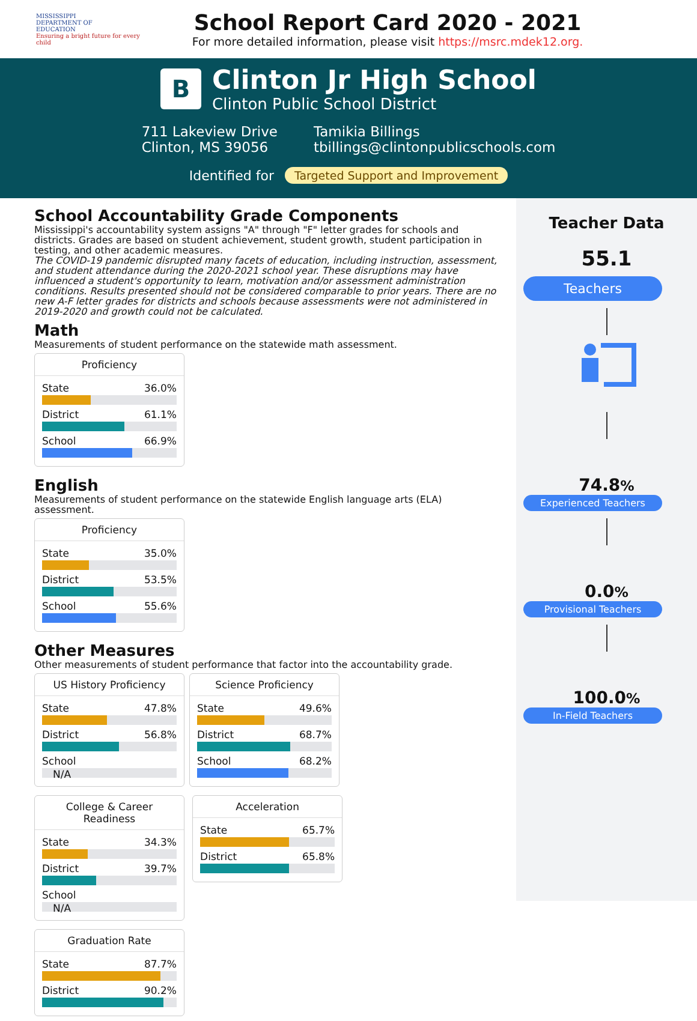MISSISSIPPI
DEPARTMENT OF
EDUCATION
Ensuring a bright future for every child
School Report Card 2020 - 2021
For more detailed information, please visit https://msrc.mdek12.org.
B
Clinton Jr High School
Clinton Public School District
711 Lakeview Drive
Clinton, MS 39056
Tamikia Billings
tbillings@clintonpublicschools.com
Identified for Targeted Support and Improvement
School Accountability Grade Components
Mississippi's accountability system assigns "A" through "F" letter grades for schools and districts. Grades are based on student achievement, student growth, student participation in testing, and other academic measures.
The COVID-19 pandemic disrupted many facets of education, including instruction, assessment, and student attendance during the 2020-2021 school year. These disruptions may have influenced a student's opportunity to learn, motivation and/or assessment administration conditions. Results presented should not be considered comparable to prior years. There are no new A-F letter grades for districts and schools because assessments were not administered in 2019-2020 and growth could not be calculated.
Math
Measurements of student performance on the statewide math assessment.
Proficiency
State 36.0%
District 61.1%
School 66.9%
English
Measurements of student performance on the statewide English language arts (ELA) assessment.
Proficiency
State 35.0%
District 53.5%
School 55.6%
Other Measures
Other measurements of student performance that factor into the accountability grade.
US History Proficiency
State 47.8%
District 56.8%
School
N/A
Science Proficiency
State 49.6%
District 68.7%
School 68.2%
College & Career Readiness
State 34.3%
District 39.7%
School
N/A
Acceleration
State 65.7%
District 65.8%
Graduation Rate
State 87.7%
District 90.2%
Teacher Data
55.1
Teachers
74.8%
Experienced Teachers
0.0%
Provisional Teachers
100.0%
In-Field Teachers